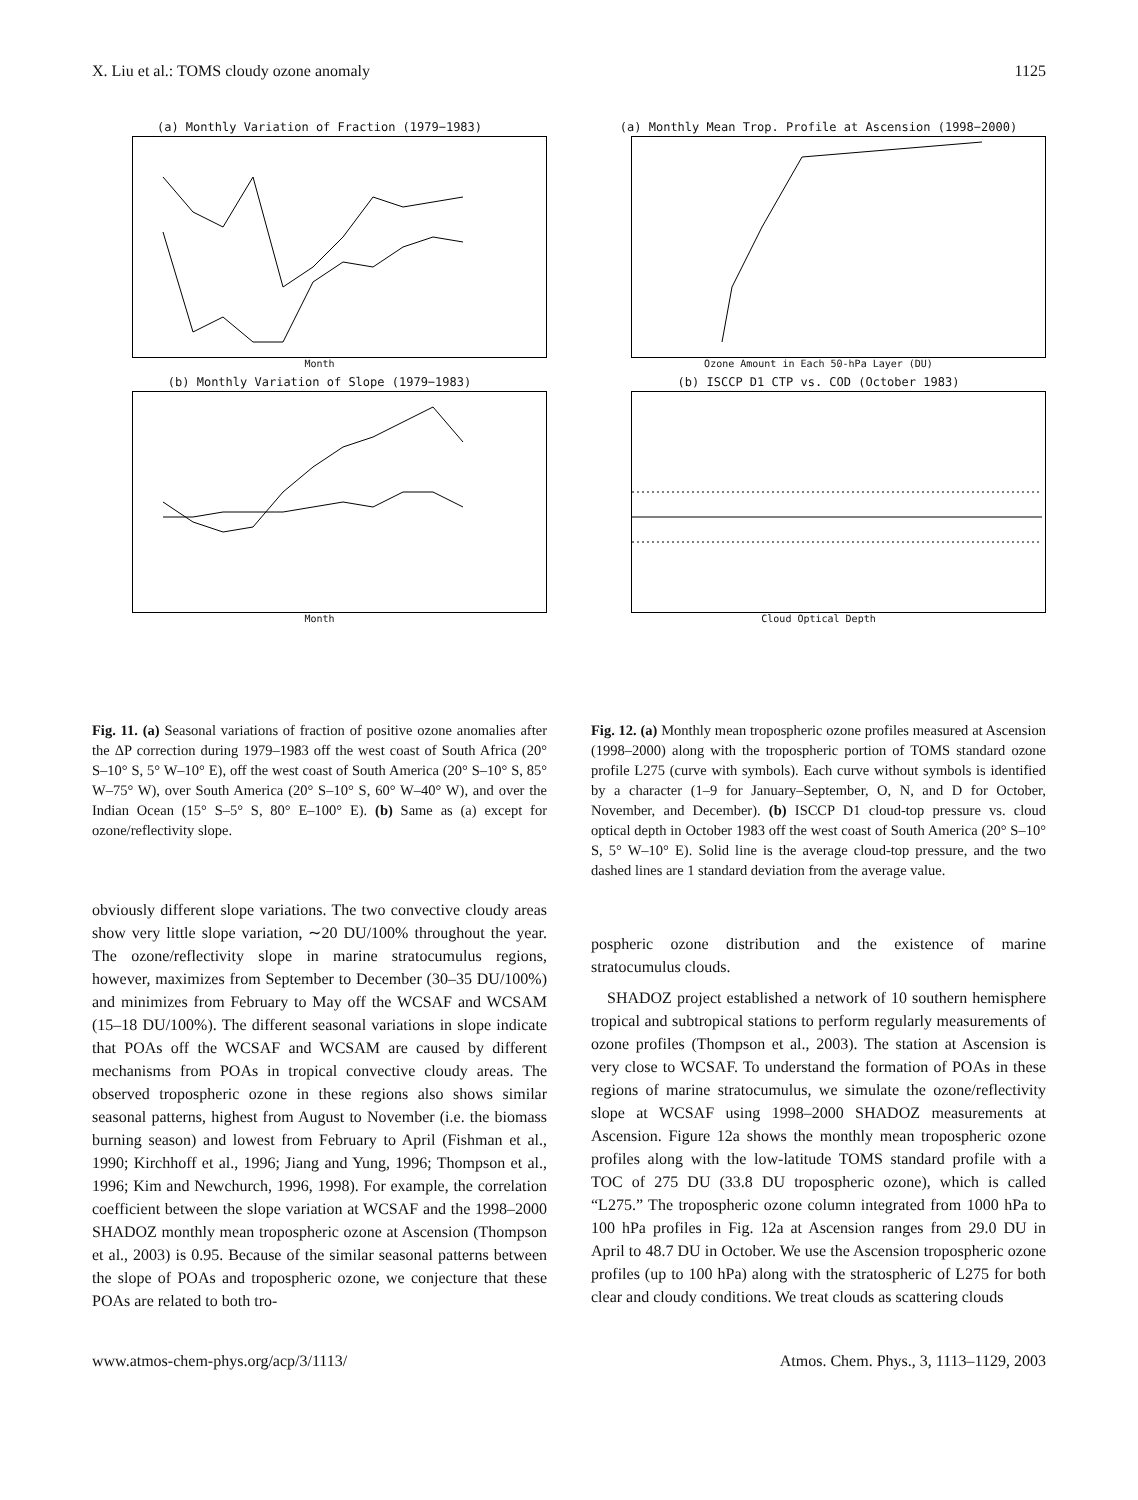X. Liu et al.: TOMS cloudy ozone anomaly 1125
(a) Monthly Variation of Fraction (1979−1983)
Month
(b) Monthly Variation of Slope (1979−1983)
Month
Fig. 11. (a) Seasonal variations of fraction of positive ozone anomalies after the ΔP correction during 1979–1983 off the west coast of South Africa (20° S–10° S, 5° W–10° E), off the west coast of South America (20° S–10° S, 85° W–75° W), over South America (20° S–10° S, 60° W–40° W), and over the Indian Ocean (15° S–5° S, 80° E–100° E). (b) Same as (a) except for ozone/reflectivity slope.
obviously different slope variations. The two convective cloudy areas show very little slope variation, ∼20 DU/100% throughout the year. The ozone/reflectivity slope in marine stratocumulus regions, however, maximizes from September to December (30–35 DU/100%) and minimizes from February to May off the WCSAF and WCSAM (15–18 DU/100%). The different seasonal variations in slope indicate that POAs off the WCSAF and WCSAM are caused by different mechanisms from POAs in tropical convective cloudy areas. The observed tropospheric ozone in these regions also shows similar seasonal patterns, highest from August to November (i.e. the biomass burning season) and lowest from February to April (Fishman et al., 1990; Kirchhoff et al., 1996; Jiang and Yung, 1996; Thompson et al., 1996; Kim and Newchurch, 1996, 1998). For example, the correlation coefficient between the slope variation at WCSAF and the 1998–2000 SHADOZ monthly mean tropospheric ozone at Ascension (Thompson et al., 2003) is 0.95. Because of the similar seasonal patterns between the slope of POAs and tropospheric ozone, we conjecture that these POAs are related to both tro-
(a) Monthly Mean Trop. Profile at Ascension (1998−2000)
Ozone Amount in Each 50-hPa Layer (DU)
(b) ISCCP D1 CTP vs. COD (October 1983)
Cloud Optical Depth
Fig. 12. (a) Monthly mean tropospheric ozone profiles measured at Ascension (1998–2000) along with the tropospheric portion of TOMS standard ozone profile L275 (curve with symbols). Each curve without symbols is identified by a character (1–9 for January–September, O, N, and D for October, November, and December). (b) ISCCP D1 cloud-top pressure vs. cloud optical depth in October 1983 off the west coast of South America (20° S–10° S, 5° W–10° E). Solid line is the average cloud-top pressure, and the two dashed lines are 1 standard deviation from the average value.
pospheric ozone distribution and the existence of marine stratocumulus clouds.
SHADOZ project established a network of 10 southern hemisphere tropical and subtropical stations to perform regularly measurements of ozone profiles (Thompson et al., 2003). The station at Ascension is very close to WCSAF. To understand the formation of POAs in these regions of marine stratocumulus, we simulate the ozone/reflectivity slope at WCSAF using 1998–2000 SHADOZ measurements at Ascension. Figure 12a shows the monthly mean tropospheric ozone profiles along with the low-latitude TOMS standard profile with a TOC of 275 DU (33.8 DU tropospheric ozone), which is called “L275.” The tropospheric ozone column integrated from 1000 hPa to 100 hPa profiles in Fig. 12a at Ascension ranges from 29.0 DU in April to 48.7 DU in October. We use the Ascension tropospheric ozone profiles (up to 100 hPa) along with the stratospheric of L275 for both clear and cloudy conditions. We treat clouds as scattering clouds
www.atmos-chem-phys.org/acp/3/1113/ Atmos. Chem. Phys., 3, 1113–1129, 2003